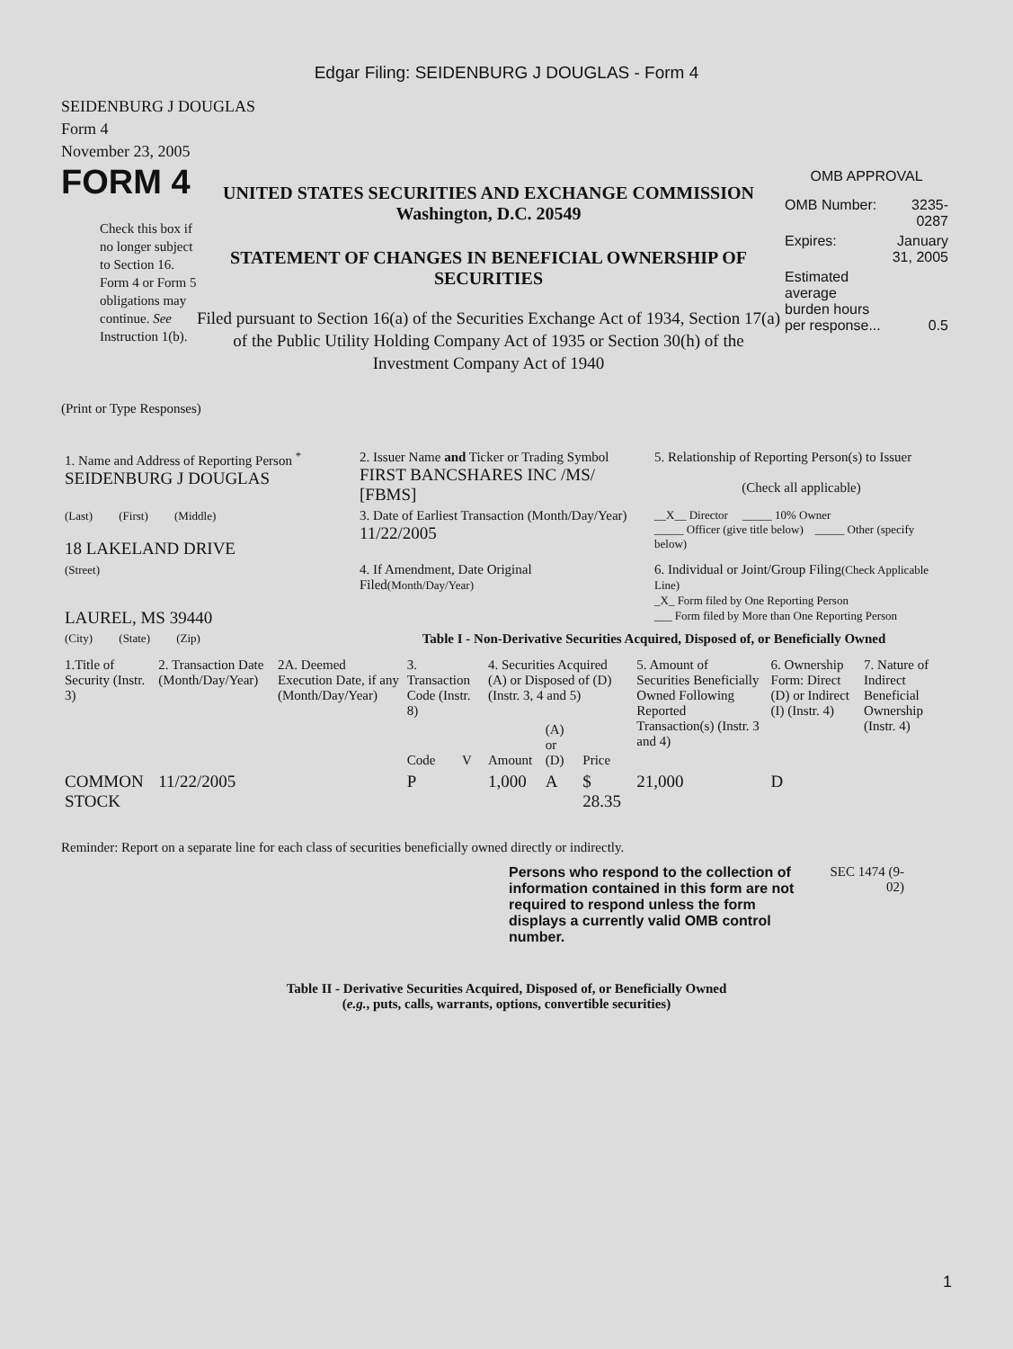Edgar Filing: SEIDENBURG J DOUGLAS - Form 4
SEIDENBURG J DOUGLAS
Form 4
November 23, 2005
FORM 4
Check this box if no longer subject to Section 16. Form 4 or Form 5 obligations may continue. See Instruction 1(b).
UNITED STATES SECURITIES AND EXCHANGE COMMISSION
Washington, D.C. 20549
STATEMENT OF CHANGES IN BENEFICIAL OWNERSHIP OF SECURITIES
Filed pursuant to Section 16(a) of the Securities Exchange Act of 1934, Section 17(a) of the Public Utility Holding Company Act of 1935 or Section 30(h) of the Investment Company Act of 1940
OMB APPROVAL
| OMB Number: | 3235-0287 |
| Expires: | January 31, 2005 |
| Estimated average burden hours per response... | 0.5 |
(Print or Type Responses)
| 1. Name and Address of Reporting Person <sup>*</sup> SEIDENBURG J DOUGLAS | 2. Issuer Name and Ticker or Trading Symbol FIRST BANCSHARES INC /MS/ [FBMS] | 5. Relationship of Reporting Person(s) to Issuer (Check all applicable) |
| (Last) (First) (Middle) 18 LAKELAND DRIVE | 3. Date of Earliest Transaction (Month/Day/Year) 11/22/2005 | __X__ Director _____ 10% Owner _____ Officer (give title below) _____ Other (specify below) |
| (Street) LAUREL, MS 39440 | 4. If Amendment, Date Original Filed (Month/Day/Year) | 6. Individual or Joint/Group Filing (Check Applicable Line) _X_ Form filed by One Reporting Person ___ Form filed by More than One Reporting Person |
| (City) (State) (Zip) | Table I - Non-Derivative Securities Acquired, Disposed of, or Beneficially Owned | |
| 1.Title of Security (Instr. 3) | 2. Transaction Date (Month/Day/Year) | 2A. Deemed Execution Date, if any (Month/Day/Year) | 3. Transaction Code (Instr. 8) | | 4. Securities Acquired (A) or Disposed of (D) (Instr. 3, 4 and 5) | | | 5. Amount of Securities Beneficially Owned Following Reported Transaction(s) (Instr. 3 and 4) | 6. Ownership Form: Direct (D) or Indirect (I) (Instr. 4) | 7. Nature of Indirect Beneficial Ownership (Instr. 4) |
| --- | --- | --- | --- | --- | --- | --- | --- | --- | --- | --- |
| | | | Code | V | Amount | (A) or (D) | Price | | | |
| COMMON STOCK | 11/22/2005 | | P | | 1,000 | A | $ 28.35 | 21,000 | D | |
Reminder: Report on a separate line for each class of securities beneficially owned directly or indirectly.
Persons who respond to the collection of information contained in this form are not required to respond unless the form displays a currently valid OMB control number.
SEC 1474 (9-02)
Table II - Derivative Securities Acquired, Disposed of, or Beneficially Owned
(e.g., puts, calls, warrants, options, convertible securities)
1